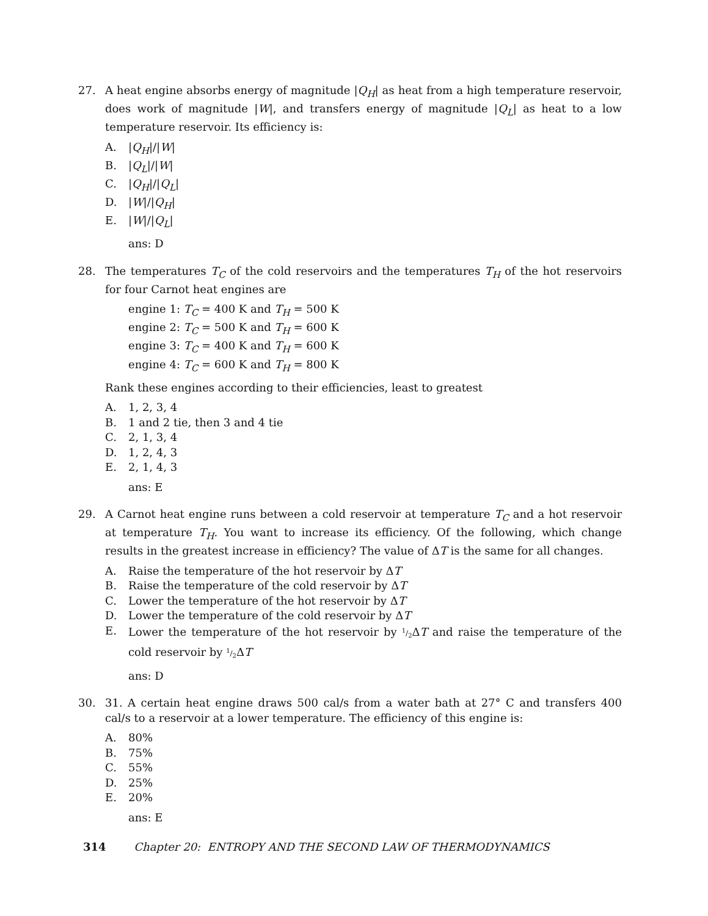27. A heat engine absorbs energy of magnitude |Q<sub>H</sub>| as heat from a high temperature reservoir, does work of magnitude |W|, and transfers energy of magnitude |Q<sub>L</sub>| as heat to a low temperature reservoir. Its efficiency is:
A. |Q<sub>H</sub>|/|W|
B. |Q<sub>L</sub>|/|W|
C. |Q<sub>H</sub>|/|Q<sub>L</sub>|
D. |W|/|Q<sub>H</sub>|
E. |W|/|Q<sub>L</sub>|
ans: D
28. The temperatures T<sub>C</sub> of the cold reservoirs and the temperatures T<sub>H</sub> of the hot reservoirs for four Carnot heat engines are
engine 1: T<sub>C</sub> = 400 K and T<sub>H</sub> = 500 K
engine 2: T<sub>C</sub> = 500 K and T<sub>H</sub> = 600 K
engine 3: T<sub>C</sub> = 400 K and T<sub>H</sub> = 600 K
engine 4: T<sub>C</sub> = 600 K and T<sub>H</sub> = 800 K
Rank these engines according to their efficiencies, least to greatest
A. 1, 2, 3, 4
B. 1 and 2 tie, then 3 and 4 tie
C. 2, 1, 3, 4
D. 1, 2, 4, 3
E. 2, 1, 4, 3
ans: E
29. A Carnot heat engine runs between a cold reservoir at temperature T<sub>C</sub> and a hot reservoir at temperature T<sub>H</sub>. You want to increase its efficiency. Of the following, which change results in the greatest increase in efficiency? The value of ΔT is the same for all changes.
A. Raise the temperature of the hot reservoir by ΔT
B. Raise the temperature of the cold reservoir by ΔT
C. Lower the temperature of the hot reservoir by ΔT
D. Lower the temperature of the cold reservoir by ΔT
E. Lower the temperature of the hot reservoir by 1/2 ΔT and raise the temperature of the cold reservoir by 1/2 ΔT
ans: D
30. 31. A certain heat engine draws 500 cal/s from a water bath at 27° C and transfers 400 cal/s to a reservoir at a lower temperature. The efficiency of this engine is:
A. 80%
B. 75%
C. 55%
D. 25%
E. 20%
ans: E
314 Chapter 20: ENTROPY AND THE SECOND LAW OF THERMODYNAMICS